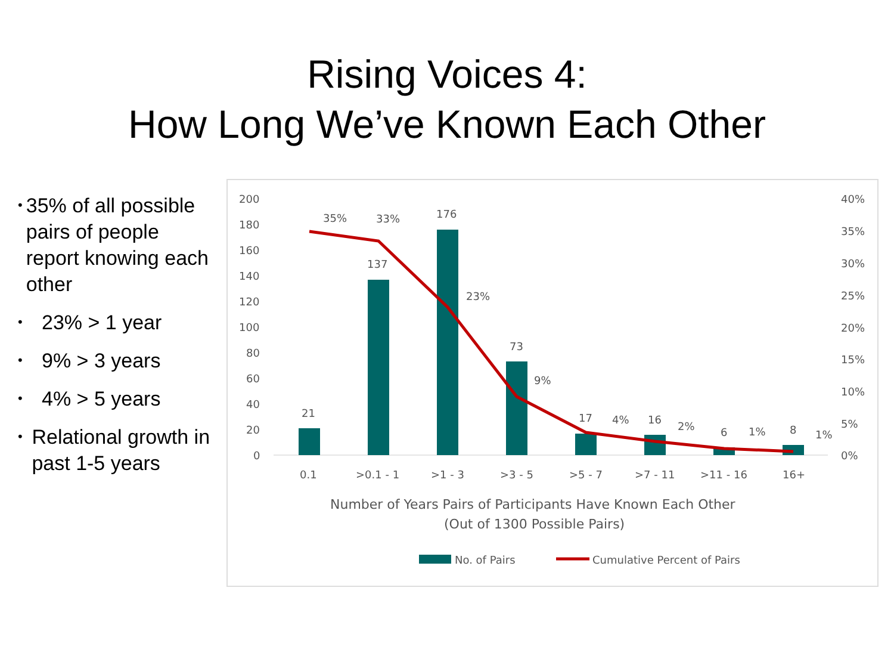Rising Voices 4:
How Long We’ve Known Each Other
• 35% of all possible pairs of people report knowing each other
• 23% > 1 year
• 9% > 3 years
• 4% > 5 years
• Relational growth in past 1-5 years
200
180
160
140
120
100
80
60
40
20
0
40%
35%
30%
25%
20%
15%
10%
5%
0%
21
137
176
73
17
16
6
8
35%
33%
23%
9%
4%
2%
1%
1%
0.1
>0.1 - 1
>1 - 3
>3 - 5
>5 - 7
>7 - 11
>11 - 16
16+
Number of Years Pairs of Participants Have Known Each Other
(Out of 1300 Possible Pairs)
No. of Pairs
Cumulative Percent of Pairs